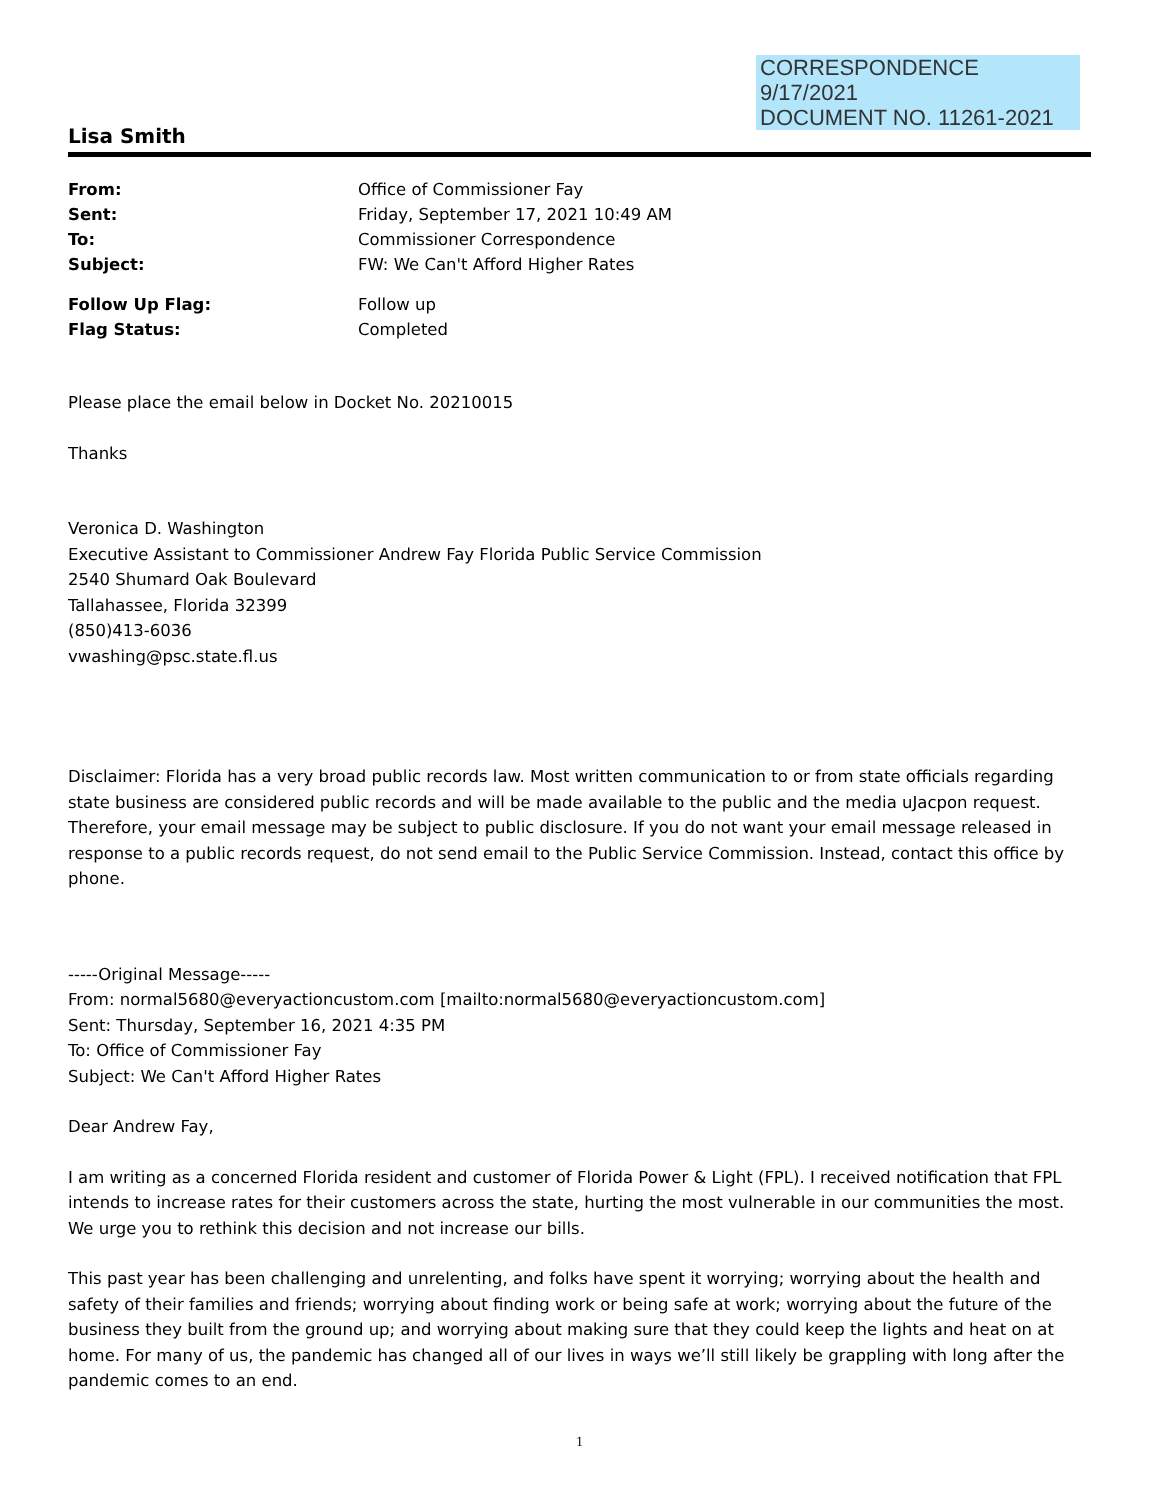CORRESPONDENCE
9/17/2021
DOCUMENT NO. 11261-2021
Lisa Smith
| From: | Office of Commissioner Fay |
| Sent: | Friday, September 17, 2021 10:49 AM |
| To: | Commissioner Correspondence |
| Subject: | FW: We Can't Afford Higher Rates |
| Follow Up Flag: | Follow up |
| Flag Status: | Completed |
Please place the email below in Docket No. 20210015
Thanks
Veronica D. Washington
Executive Assistant to Commissioner Andrew Fay Florida Public Service Commission
2540 Shumard Oak Boulevard
Tallahassee, Florida 32399
(850)413-6036
vwashing@psc.state.fl.us
Disclaimer: Florida has a very broad public records law. Most written communication to or from state officials regarding state business are considered public records and will be made available to the public and the media uJacpon request. Therefore, your email message may be subject to public disclosure. If you do not want your email message released in response to a public records request, do not send email to the Public Service Commission. Instead, contact this office by phone.
-----Original Message-----
From: normal5680@everyactioncustom.com [mailto:normal5680@everyactioncustom.com]
Sent: Thursday, September 16, 2021 4:35 PM
To: Office of Commissioner Fay
Subject: We Can't Afford Higher Rates
Dear Andrew Fay,
I am writing as a concerned Florida resident and customer of Florida Power & Light (FPL). I received notification that FPL intends to increase rates for their customers across the state, hurting the most vulnerable in our communities the most. We urge you to rethink this decision and not increase our bills.
This past year has been challenging and unrelenting, and folks have spent it worrying; worrying about the health and safety of their families and friends; worrying about finding work or being safe at work; worrying about the future of the business they built from the ground up; and worrying about making sure that they could keep the lights and heat on at home. For many of us, the pandemic has changed all of our lives in ways we’ll still likely be grappling with long after the pandemic comes to an end.
1